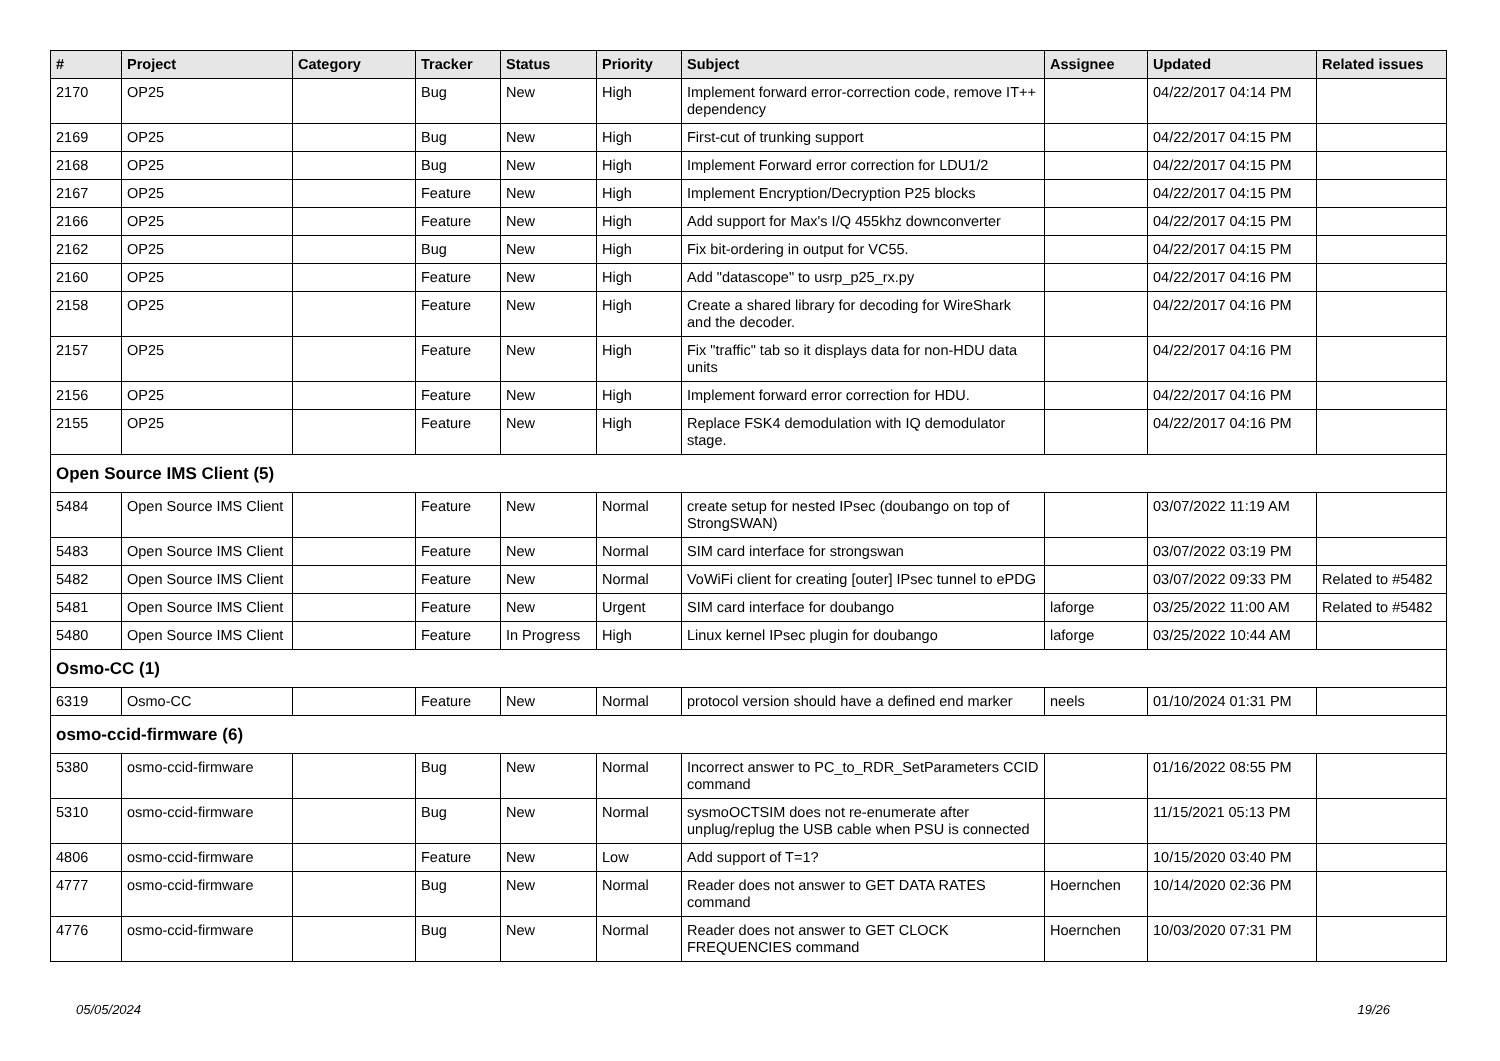| # | Project | Category | Tracker | Status | Priority | Subject | Assignee | Updated | Related issues |
| --- | --- | --- | --- | --- | --- | --- | --- | --- | --- |
| 2170 | OP25 | | Bug | New | High | Implement forward error-correction code, remove IT++ dependency | | 04/22/2017 04:14 PM | |
| 2169 | OP25 | | Bug | New | High | First-cut of trunking support | | 04/22/2017 04:15 PM | |
| 2168 | OP25 | | Bug | New | High | Implement Forward error correction for LDU1/2 | | 04/22/2017 04:15 PM | |
| 2167 | OP25 | | Feature | New | High | Implement Encryption/Decryption P25 blocks | | 04/22/2017 04:15 PM | |
| 2166 | OP25 | | Feature | New | High | Add support for Max's I/Q 455khz downconverter | | 04/22/2017 04:15 PM | |
| 2162 | OP25 | | Bug | New | High | Fix bit-ordering in output for VC55. | | 04/22/2017 04:15 PM | |
| 2160 | OP25 | | Feature | New | High | Add "datascope" to usrp_p25_rx.py | | 04/22/2017 04:16 PM | |
| 2158 | OP25 | | Feature | New | High | Create a shared library for decoding for WireShark and the decoder. | | 04/22/2017 04:16 PM | |
| 2157 | OP25 | | Feature | New | High | Fix "traffic" tab so it displays data for non-HDU data units | | 04/22/2017 04:16 PM | |
| 2156 | OP25 | | Feature | New | High | Implement forward error correction for HDU. | | 04/22/2017 04:16 PM | |
| 2155 | OP25 | | Feature | New | High | Replace FSK4 demodulation with IQ demodulator stage. | | 04/22/2017 04:16 PM | |
| Open Source IMS Client (5) | | | | | | | | | |
| 5484 | Open Source IMS Client | | Feature | New | Normal | create setup for nested IPsec (doubango on top of StrongSWAN) | | 03/07/2022 11:19 AM | |
| 5483 | Open Source IMS Client | | Feature | New | Normal | SIM card interface for strongswan | | 03/07/2022 03:19 PM | |
| 5482 | Open Source IMS Client | | Feature | New | Normal | VoWiFi client for creating [outer] IPsec tunnel to ePDG | | 03/07/2022 09:33 PM | Related to #5482 |
| 5481 | Open Source IMS Client | | Feature | New | Urgent | SIM card interface for doubango | laforge | 03/25/2022 11:00 AM | Related to #5482 |
| 5480 | Open Source IMS Client | | Feature | In Progress | High | Linux kernel IPsec plugin for doubango | laforge | 03/25/2022 10:44 AM | |
| Osmo-CC (1) | | | | | | | | | |
| 6319 | Osmo-CC | | Feature | New | Normal | protocol version should have a defined end marker | neels | 01/10/2024 01:31 PM | |
| osmo-ccid-firmware (6) | | | | | | | | | |
| 5380 | osmo-ccid-firmware | | Bug | New | Normal | Incorrect answer to PC_to_RDR_SetParameters CCID command | | 01/16/2022 08:55 PM | |
| 5310 | osmo-ccid-firmware | | Bug | New | Normal | sysmoOCTSIM does not re-enumerate after unplug/replug the USB cable when PSU is connected | | 11/15/2021 05:13 PM | |
| 4806 | osmo-ccid-firmware | | Feature | New | Low | Add support of T=1? | | 10/15/2020 03:40 PM | |
| 4777 | osmo-ccid-firmware | | Bug | New | Normal | Reader does not answer to GET DATA RATES command | Hoernchen | 10/14/2020 02:36 PM | |
| 4776 | osmo-ccid-firmware | | Bug | New | Normal | Reader does not answer to GET CLOCK FREQUENCIES command | Hoernchen | 10/03/2020 07:31 PM | |
05/05/2024 19/26